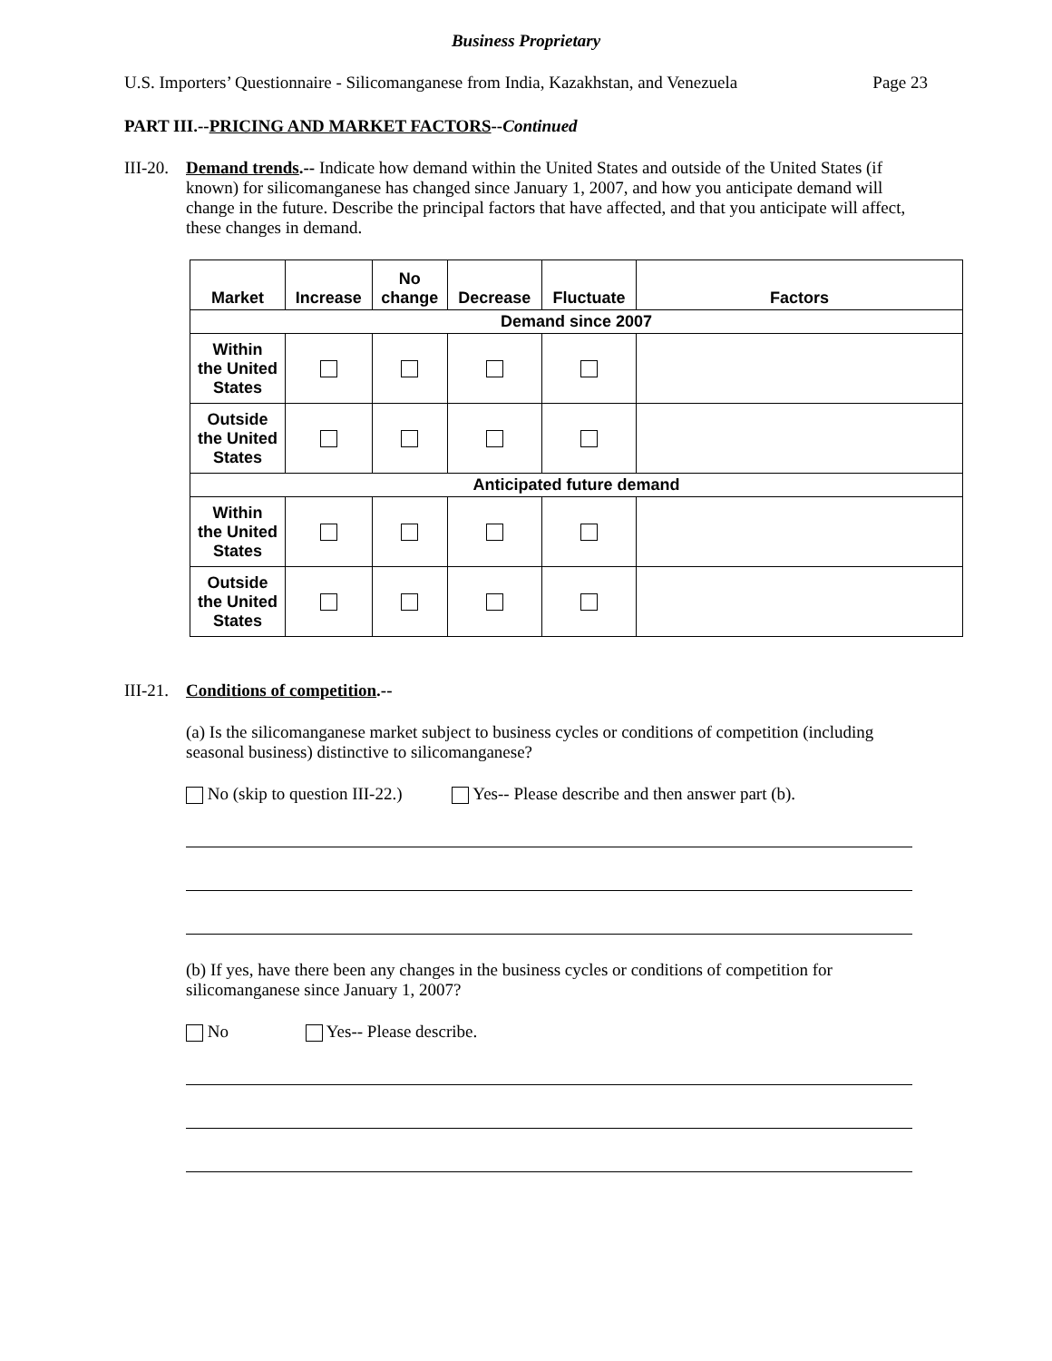Business Proprietary
U.S. Importers’ Questionnaire - Silicomanganese from India, Kazakhstan, and Venezuela Page 23
PART III.--PRICING AND MARKET FACTORS--Continued
III-20. Demand trends.-- Indicate how demand within the United States and outside of the United States (if known) for silicomanganese has changed since January 1, 2007, and how you anticipate demand will change in the future. Describe the principal factors that have affected, and that you anticipate will affect, these changes in demand.
| Market | Increase | No change | Decrease | Fluctuate | Factors |
| --- | --- | --- | --- | --- | --- |
| Demand since 2007 | | | | | |
| Within the United States | | | | | |
| Outside the United States | | | | | |
| Anticipated future demand | | | | | |
| Within the United States | | | | | |
| Outside the United States | | | | | |
III-21. Conditions of competition.--
(a) Is the silicomanganese market subject to business cycles or conditions of competition (including seasonal business) distinctive to silicomanganese?
No (skip to question III-22.) Yes-- Please describe and then answer part (b).
(b) If yes, have there been any changes in the business cycles or conditions of competition for silicomanganese since January 1, 2007?
No Yes-- Please describe.